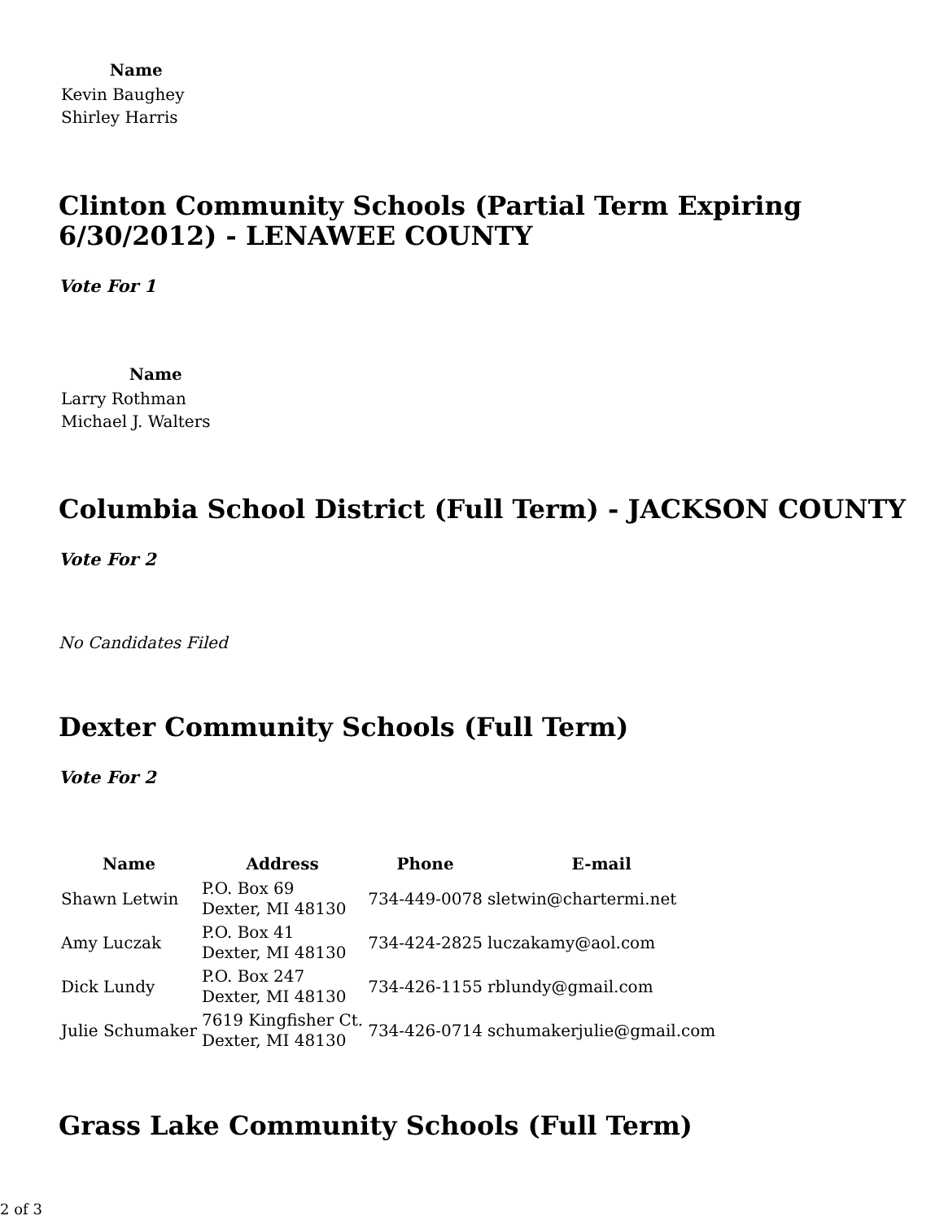| Name |
| --- |
| Kevin Baughey |
| Shirley Harris |
Clinton Community Schools (Partial Term Expiring 6/30/2012) - LENAWEE COUNTY
Vote For 1
| Name |
| --- |
| Larry Rothman |
| Michael J. Walters |
Columbia School District (Full Term) - JACKSON COUNTY
Vote For 2
No Candidates Filed
Dexter Community Schools (Full Term)
Vote For 2
| Name | Address | Phone | E-mail |
| --- | --- | --- | --- |
| Shawn Letwin | P.O. Box 69 Dexter, MI 48130 | 734-449-0078 | sletwin@chartermi.net |
| Amy Luczak | P.O. Box 41 Dexter, MI 48130 | 734-424-2825 | luczakamy@aol.com |
| Dick Lundy | P.O. Box 247 Dexter, MI 48130 | 734-426-1155 | rblundy@gmail.com |
| Julie Schumaker | 7619 Kingfisher Ct. Dexter, MI 48130 | 734-426-0714 | schumakerjulie@gmail.com |
Grass Lake Community Schools (Full Term)
2 of 3